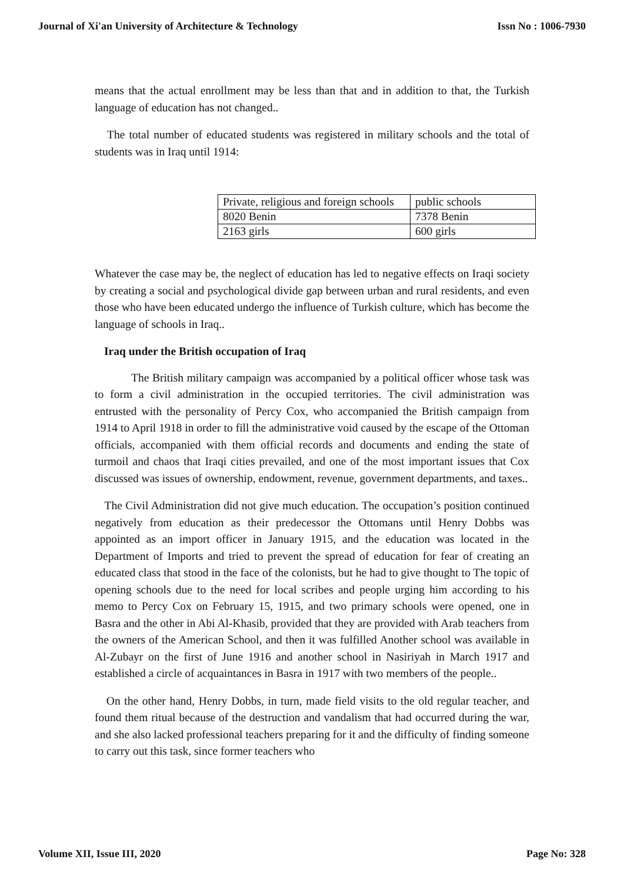Journal of Xi'an University of Architecture & Technology Issn No : 1006-7930
means that the actual enrollment may be less than that and in addition to that, the Turkish language of education has not changed..
The total number of educated students was registered in military schools and the total of students was in Iraq until 1914:
| Private, religious and foreign schools | public schools |
| 8020 Benin | 7378 Benin |
| 2163 girls | 600 girls |
Whatever the case may be, the neglect of education has led to negative effects on Iraqi society by creating a social and psychological divide gap between urban and rural residents, and even those who have been educated undergo the influence of Turkish culture, which has become the language of schools in Iraq..
Iraq under the British occupation of Iraq
The British military campaign was accompanied by a political officer whose task was to form a civil administration in the occupied territories. The civil administration was entrusted with the personality of Percy Cox, who accompanied the British campaign from 1914 to April 1918 in order to fill the administrative void caused by the escape of the Ottoman officials, accompanied with them official records and documents and ending the state of turmoil and chaos that Iraqi cities prevailed, and one of the most important issues that Cox discussed was issues of ownership, endowment, revenue, government departments, and taxes..
The Civil Administration did not give much education. The occupation’s position continued negatively from education as their predecessor the Ottomans until Henry Dobbs was appointed as an import officer in January 1915, and the education was located in the Department of Imports and tried to prevent the spread of education for fear of creating an educated class that stood in the face of the colonists, but he had to give thought to The topic of opening schools due to the need for local scribes and people urging him according to his memo to Percy Cox on February 15, 1915, and two primary schools were opened, one in Basra and the other in Abi Al-Khasib, provided that they are provided with Arab teachers from the owners of the American School, and then it was fulfilled Another school was available in Al-Zubayr on the first of June 1916 and another school in Nasiriyah in March 1917 and established a circle of acquaintances in Basra in 1917 with two members of the people..
On the other hand, Henry Dobbs, in turn, made field visits to the old regular teacher, and found them ritual because of the destruction and vandalism that had occurred during the war, and she also lacked professional teachers preparing for it and the difficulty of finding someone to carry out this task, since former teachers who
Volume XII, Issue III, 2020 Page No: 328